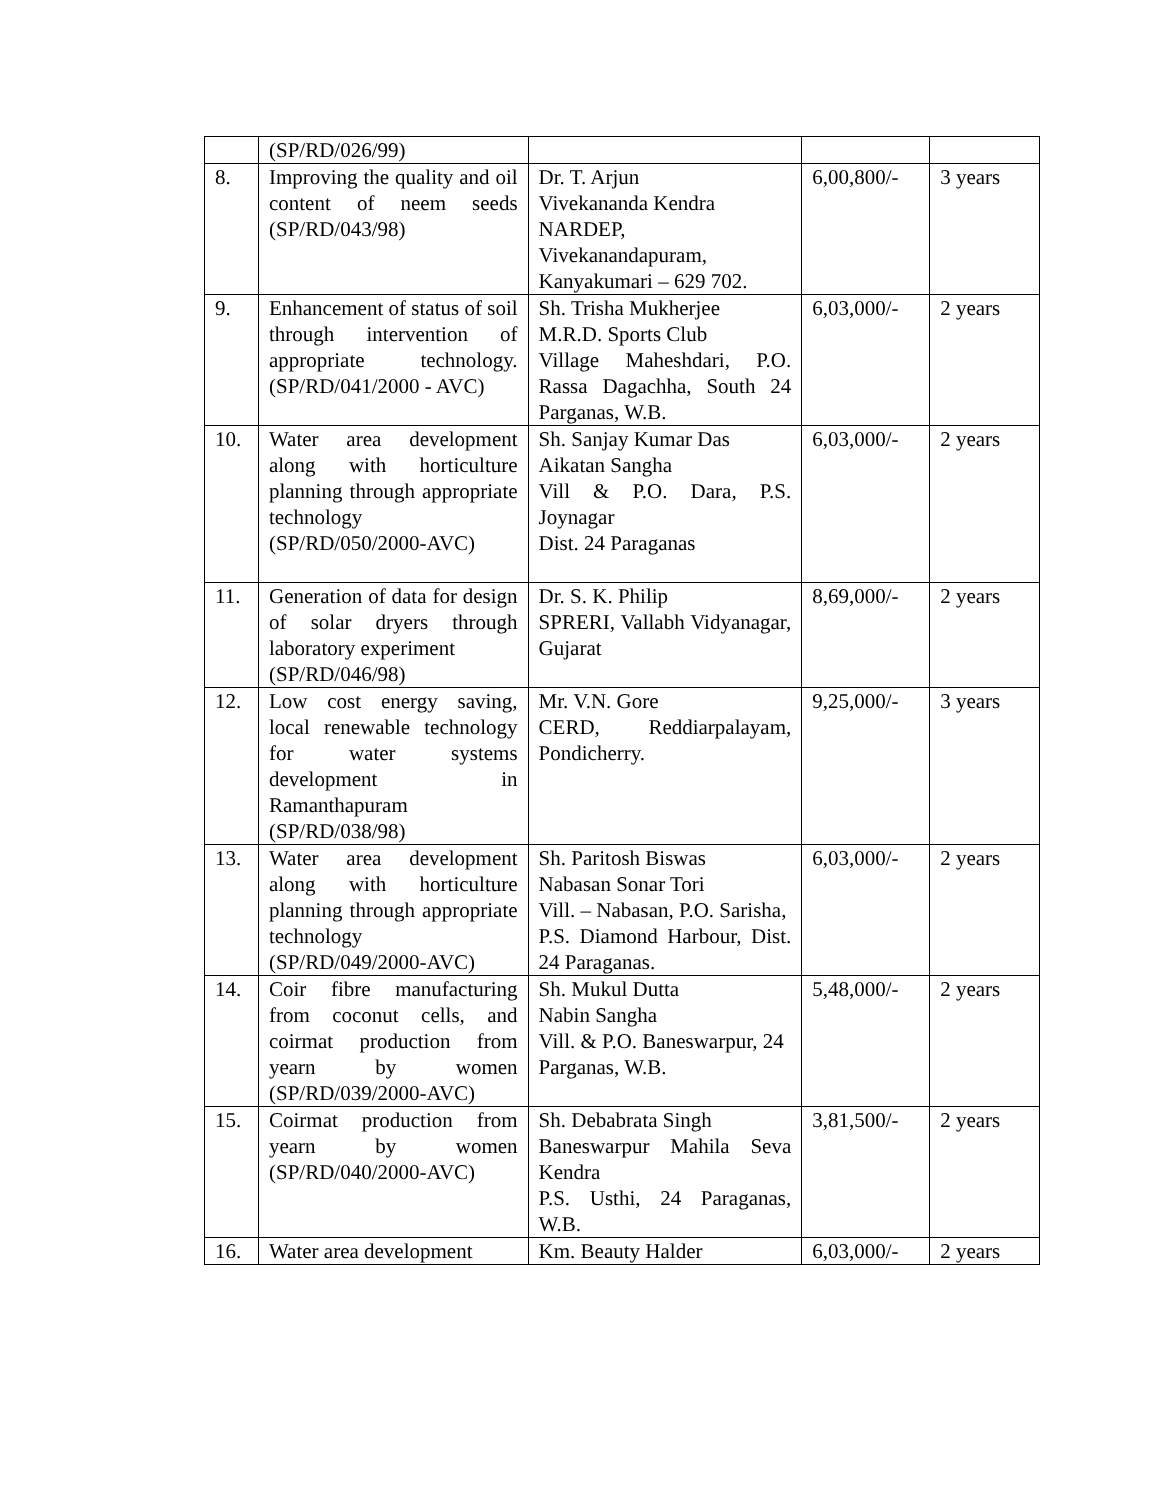| | (SP/RD/026/99) | | | |
| 8. | Improving the quality and oil content of neem seeds (SP/RD/043/98) | Dr. T. Arjun Vivekananda Kendra NARDEP, Vivekanandapuram, Kanyakumari – 629 702. | 6,00,800/- | 3 years |
| 9. | Enhancement of status of soil through intervention of appropriate technology. (SP/RD/041/2000 - AVC) | Sh. Trisha Mukherjee M.R.D. Sports Club Village Maheshdari, P.O. Rassa Dagachha, South 24 Parganas, W.B. | 6,03,000/- | 2 years |
| 10. | Water area development along with horticulture planning through appropriate technology (SP/RD/050/2000-AVC) | Sh. Sanjay Kumar Das Aikatan Sangha Vill & P.O. Dara, P.S. Joynagar Dist. 24 Paraganas | 6,03,000/- | 2 years |
| 11. | Generation of data for design of solar dryers through laboratory experiment (SP/RD/046/98) | Dr. S. K. Philip SPRERI, Vallabh Vidyanagar, Gujarat | 8,69,000/- | 2 years |
| 12. | Low cost energy saving, local renewable technology for water systems development in Ramanthapuram (SP/RD/038/98) | Mr. V.N. Gore CERD, Reddiarpalayam, Pondicherry. | 9,25,000/- | 3 years |
| 13. | Water area development along with horticulture planning through appropriate technology (SP/RD/049/2000-AVC) | Sh. Paritosh Biswas Nabasan Sonar Tori Vill. – Nabasan, P.O. Sarisha, P.S. Diamond Harbour, Dist. 24 Paraganas. | 6,03,000/- | 2 years |
| 14. | Coir fibre manufacturing from coconut cells, and coirmat production from yearn by women (SP/RD/039/2000-AVC) | Sh. Mukul Dutta Nabin Sangha Vill. & P.O. Baneswarpur, 24 Parganas, W.B. | 5,48,000/- | 2 years |
| 15. | Coirmat production from yearn by women (SP/RD/040/2000-AVC) | Sh. Debabrata Singh Baneswarpur Mahila Seva Kendra P.S. Usthi, 24 Paraganas, W.B. | 3,81,500/- | 2 years |
| 16. | Water area development | Km. Beauty Halder | 6,03,000/- | 2 years |